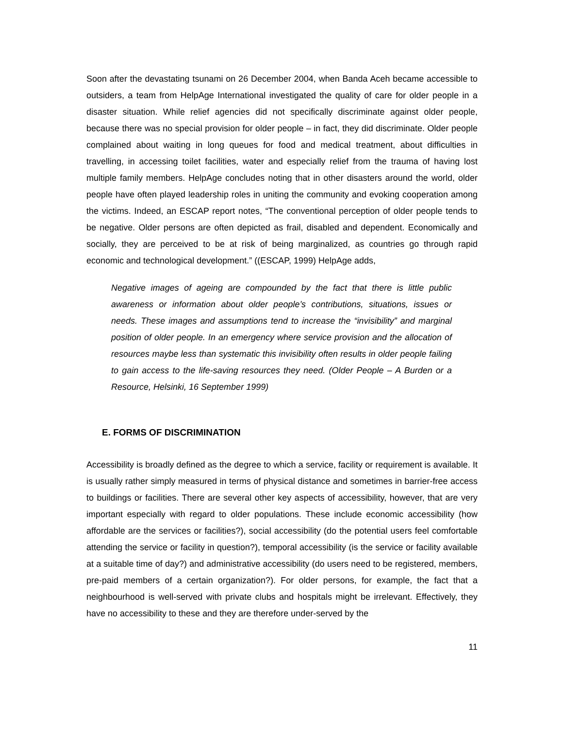Soon after the devastating tsunami on 26 December 2004, when Banda Aceh became accessible to outsiders, a team from HelpAge International investigated the quality of care for older people in a disaster situation. While relief agencies did not specifically discriminate against older people, because there was no special provision for older people – in fact, they did discriminate. Older people complained about waiting in long queues for food and medical treatment, about difficulties in travelling, in accessing toilet facilities, water and especially relief from the trauma of having lost multiple family members. HelpAge concludes noting that in other disasters around the world, older people have often played leadership roles in uniting the community and evoking cooperation among the victims. Indeed, an ESCAP report notes, “The conventional perception of older people tends to be negative. Older persons are often depicted as frail, disabled and dependent. Economically and socially, they are perceived to be at risk of being marginalized, as countries go through rapid economic and technological development.” ((ESCAP, 1999) HelpAge adds,
Negative images of ageing are compounded by the fact that there is little public awareness or information about older people’s contributions, situations, issues or needs. These images and assumptions tend to increase the “invisibility” and marginal position of older people. In an emergency where service provision and the allocation of resources maybe less than systematic this invisibility often results in older people failing to gain access to the life-saving resources they need. (Older People – A Burden or a Resource, Helsinki, 16 September 1999)
E. FORMS OF DISCRIMINATION
Accessibility is broadly defined as the degree to which a service, facility or requirement is available. It is usually rather simply measured in terms of physical distance and sometimes in barrier-free access to buildings or facilities. There are several other key aspects of accessibility, however, that are very important especially with regard to older populations. These include economic accessibility (how affordable are the services or facilities?), social accessibility (do the potential users feel comfortable attending the service or facility in question?), temporal accessibility (is the service or facility available at a suitable time of day?) and administrative accessibility (do users need to be registered, members, pre-paid members of a certain organization?). For older persons, for example, the fact that a neighbourhood is well-served with private clubs and hospitals might be irrelevant. Effectively, they have no accessibility to these and they are therefore under-served by the
11